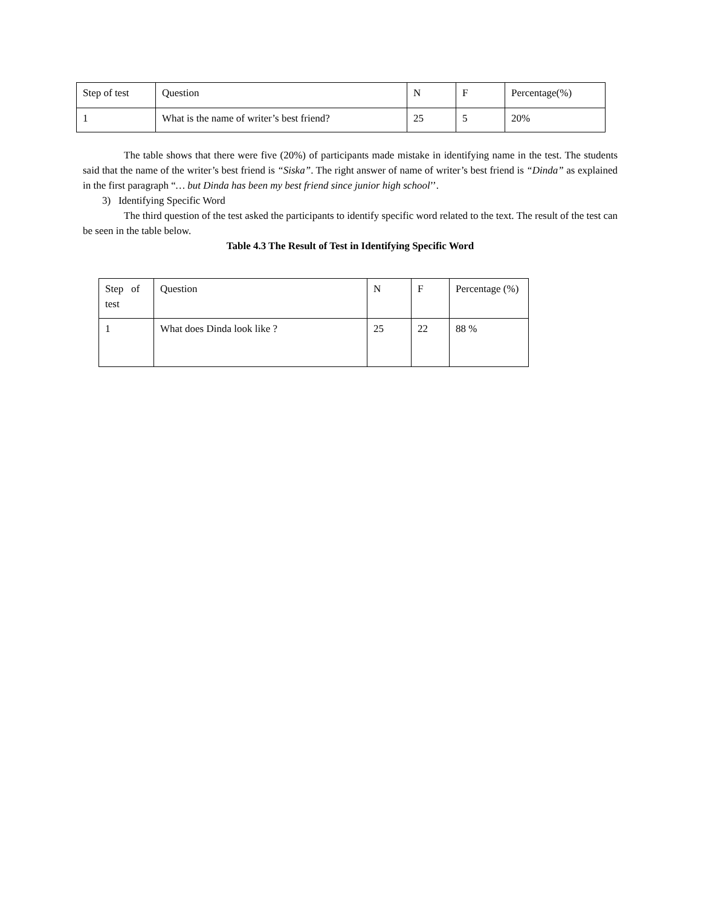| Step of test | Question | N | F | Percentage(%) |
| 1 | What is the name of writer’s best friend? | 25 | 5 | 20% |
The table shows that there were five (20%) of participants made mistake in identifying name in the test. The students said that the name of the writer’s best friend is “Siska”. The right answer of name of writer’s best friend is “Dinda” as explained in the first paragraph “… but Dinda has been my best friend since junior high school’’.
3) Identifying Specific Word
The third question of the test asked the participants to identify specific word related to the text. The result of the test can be seen in the table below.
Table 4.3 The Result of Test in Identifying Specific Word
| Step of test | Question | N | F | Percentage (%) |
| 1 | What does Dinda look like ? | 25 | 22 | 88 % |